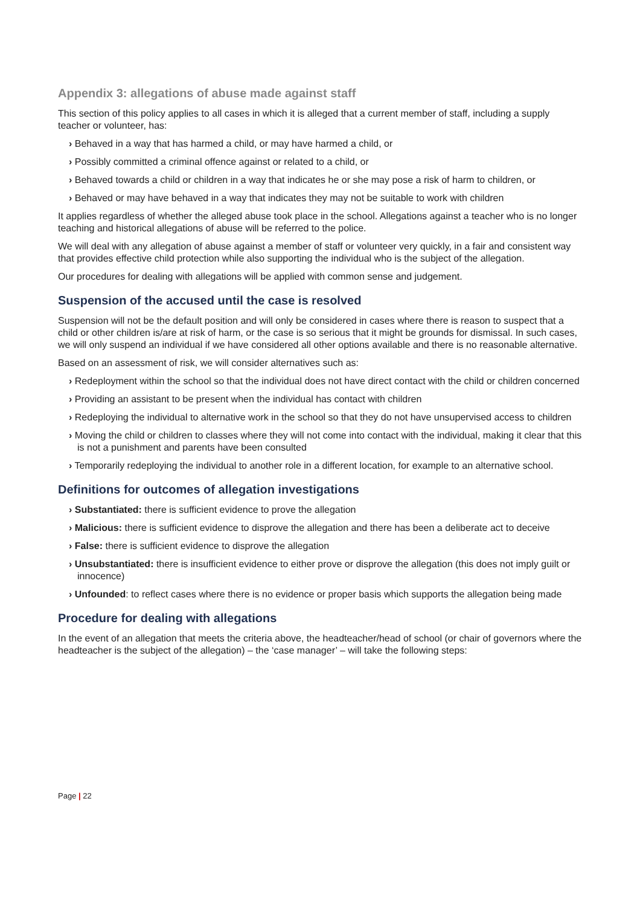Appendix 3: allegations of abuse made against staff
This section of this policy applies to all cases in which it is alleged that a current member of staff, including a supply teacher or volunteer, has:
› Behaved in a way that has harmed a child, or may have harmed a child, or
› Possibly committed a criminal offence against or related to a child, or
› Behaved towards a child or children in a way that indicates he or she may pose a risk of harm to children, or
› Behaved or may have behaved in a way that indicates they may not be suitable to work with children
It applies regardless of whether the alleged abuse took place in the school. Allegations against a teacher who is no longer teaching and historical allegations of abuse will be referred to the police.
We will deal with any allegation of abuse against a member of staff or volunteer very quickly, in a fair and consistent way that provides effective child protection while also supporting the individual who is the subject of the allegation.
Our procedures for dealing with allegations will be applied with common sense and judgement.
Suspension of the accused until the case is resolved
Suspension will not be the default position and will only be considered in cases where there is reason to suspect that a child or other children is/are at risk of harm, or the case is so serious that it might be grounds for dismissal. In such cases, we will only suspend an individual if we have considered all other options available and there is no reasonable alternative.
Based on an assessment of risk, we will consider alternatives such as:
› Redeployment within the school so that the individual does not have direct contact with the child or children concerned
› Providing an assistant to be present when the individual has contact with children
› Redeploying the individual to alternative work in the school so that they do not have unsupervised access to children
› Moving the child or children to classes where they will not come into contact with the individual, making it clear that this is not a punishment and parents have been consulted
› Temporarily redeploying the individual to another role in a different location, for example to an alternative school.
Definitions for outcomes of allegation investigations
› Substantiated: there is sufficient evidence to prove the allegation
› Malicious: there is sufficient evidence to disprove the allegation and there has been a deliberate act to deceive
› False: there is sufficient evidence to disprove the allegation
› Unsubstantiated: there is insufficient evidence to either prove or disprove the allegation (this does not imply guilt or innocence)
› Unfounded: to reflect cases where there is no evidence or proper basis which supports the allegation being made
Procedure for dealing with allegations
In the event of an allegation that meets the criteria above, the headteacher/head of school (or chair of governors where the headteacher is the subject of the allegation) – the ‘case manager’ – will take the following steps:
Page | 22